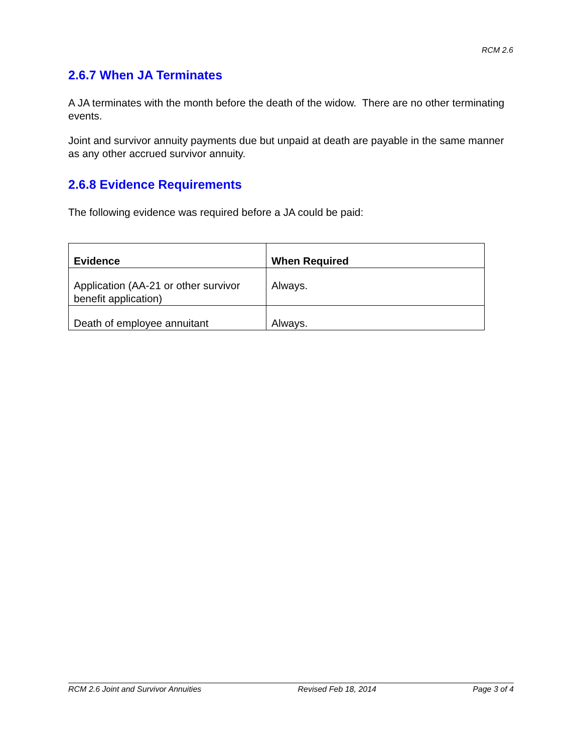RCM 2.6
2.6.7 When JA Terminates
A JA terminates with the month before the death of the widow. There are no other terminating events.
Joint and survivor annuity payments due but unpaid at death are payable in the same manner as any other accrued survivor annuity.
2.6.8 Evidence Requirements
The following evidence was required before a JA could be paid:
| Evidence | When Required |
| --- | --- |
| Application (AA-21 or other survivor benefit application) | Always. |
| Death of employee annuitant | Always. |
RCM 2.6 Joint and Survivor Annuities Revised Feb 18, 2014 Page 3 of 4